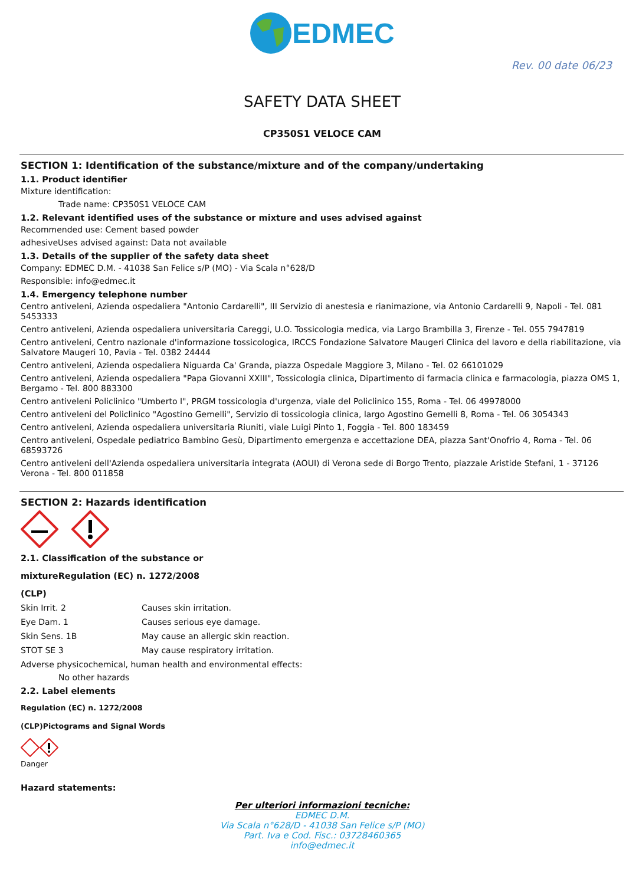EDMEC
Rev. 00 date 06/23
SAFETY DATA SHEET
CP350S1 VELOCE CAM
SECTION 1: Identification of the substance/mixture and of the company/undertaking
1.1. Product identifier
Mixture identification:
Trade name: CP350S1 VELOCE CAM
1.2. Relevant identified uses of the substance or mixture and uses advised against
Recommended use: Cement based powder
adhesiveUses advised against: Data not available
1.3. Details of the supplier of the safety data sheet
Company: EDMEC D.M. - 41038 San Felice s/P (MO) - Via Scala n°628/D
Responsible: info@edmec.it
1.4. Emergency telephone number
Centro antiveleni, Azienda ospedaliera "Antonio Cardarelli", III Servizio di anestesia e rianimazione, via Antonio Cardarelli 9, Napoli - Tel. 081 5453333
Centro antiveleni, Azienda ospedaliera universitaria Careggi, U.O. Tossicologia medica, via Largo Brambilla 3, Firenze - Tel. 055 7947819
Centro antiveleni, Centro nazionale d'informazione tossicologica, IRCCS Fondazione Salvatore Maugeri Clinica del lavoro e della riabilitazione, via Salvatore Maugeri 10, Pavia - Tel. 0382 24444
Centro antiveleni, Azienda ospedaliera Niguarda Ca' Granda, piazza Ospedale Maggiore 3, Milano - Tel. 02 66101029
Centro antiveleni, Azienda ospedaliera "Papa Giovanni XXIII", Tossicologia clinica, Dipartimento di farmacia clinica e farmacologia, piazza OMS 1, Bergamo - Tel. 800 883300
Centro antiveleni Policlinico "Umberto I", PRGM tossicologia d'urgenza, viale del Policlinico 155, Roma - Tel. 06 49978000
Centro antiveleni del Policlinico "Agostino Gemelli", Servizio di tossicologia clinica, largo Agostino Gemelli 8, Roma - Tel. 06 3054343
Centro antiveleni, Azienda ospedaliera universitaria Riuniti, viale Luigi Pinto 1, Foggia - Tel. 800 183459
Centro antiveleni, Ospedale pediatrico Bambino Gesù, Dipartimento emergenza e accettazione DEA, piazza Sant'Onofrio 4, Roma - Tel. 06 68593726
Centro antiveleni dell'Azienda ospedaliera universitaria integrata (AOUI) di Verona sede di Borgo Trento, piazzale Aristide Stefani, 1 - 37126 Verona - Tel. 800 011858
SECTION 2: Hazards identification
2.1. Classification of the substance or
mixtureRegulation (EC) n. 1272/2008
(CLP)
Skin Irrit. 2 Causes skin irritation.
Eye Dam. 1 Causes serious eye damage.
Skin Sens. 1B May cause an allergic skin reaction.
STOT SE 3 May cause respiratory irritation.
Adverse physicochemical, human health and environmental effects:
No other hazards
2.2. Label elements
Regulation (EC) n. 1272/2008
(CLP)Pictograms and Signal Words
Danger
Hazard statements:
Per ulteriori informazioni tecniche:
EDMEC D.M.
Via Scala n°628/D - 41038 San Felice s/P (MO)
Part. Iva e Cod. Fisc.: 03728460365
info@edmec.it